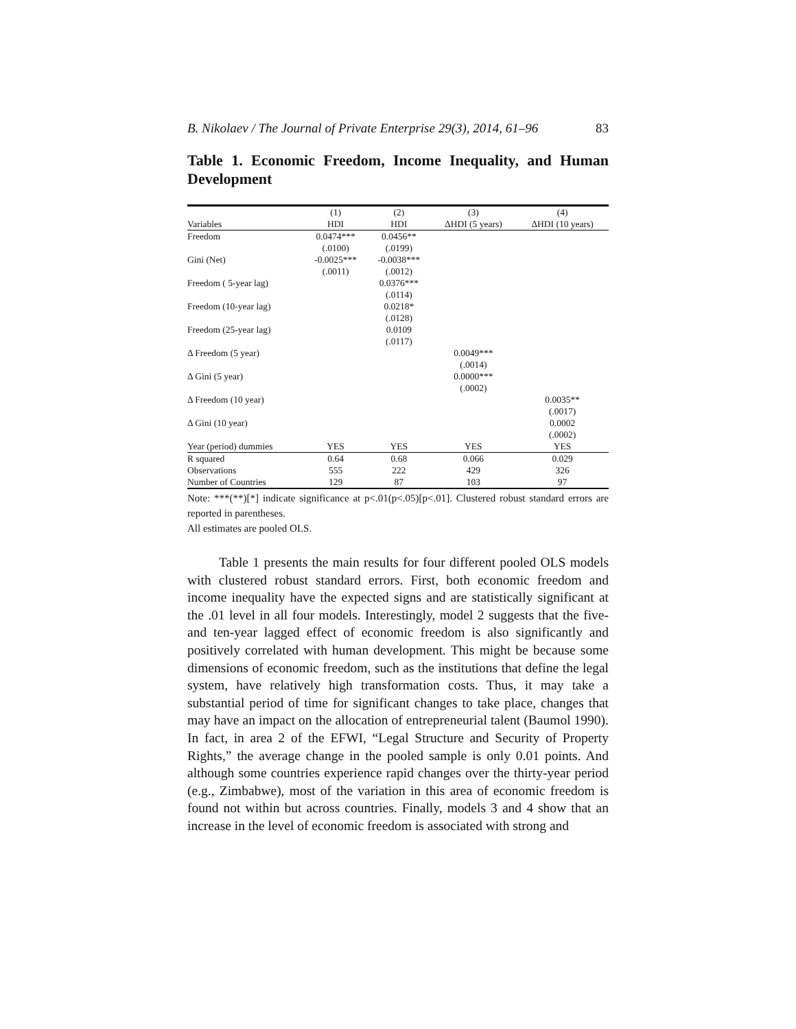B. Nikolaev / The Journal of Private Enterprise 29(3), 2014, 61–96 83
Table 1. Economic Freedom, Income Inequality, and Human Development
| | (1) | (2) | (3) | (4) |
| --- | --- | --- | --- | --- |
| Variables | HDI | HDI | ΔHDI (5 years) | ΔHDI (10 years) |
| Freedom | 0.0474*** | 0.0456** | | |
| | (.0100) | (.0199) | | |
| Gini (Net) | -0.0025*** | -0.0038*** | | |
| | (.0011) | (.0012) | | |
| Freedom ( 5-year lag) | | 0.0376*** | | |
| | | (.0114) | | |
| Freedom (10-year lag) | | 0.0218* | | |
| | | (.0128) | | |
| Freedom (25-year lag) | | 0.0109 | | |
| | | (.0117) | | |
| Δ Freedom (5 year) | | | 0.0049*** | |
| | | | (.0014) | |
| Δ Gini (5 year) | | | 0.0000*** | |
| | | | (.0002) | |
| Δ Freedom (10 year) | | | | 0.0035** |
| | | | | (.0017) |
| Δ Gini (10 year) | | | | 0.0002 |
| | | | | (.0002) |
| Year (period) dummies | YES | YES | YES | YES |
| R squared | 0.64 | 0.68 | 0.066 | 0.029 |
| Observations | 555 | 222 | 429 | 326 |
| Number of Countries | 129 | 87 | 103 | 97 |
Note: ***(**)[*] indicate significance at p<.01(p<.05)[p<.01]. Clustered robust standard errors are reported in parentheses.
All estimates are pooled OLS.
Table 1 presents the main results for four different pooled OLS models with clustered robust standard errors. First, both economic freedom and income inequality have the expected signs and are statistically significant at the .01 level in all four models. Interestingly, model 2 suggests that the five- and ten-year lagged effect of economic freedom is also significantly and positively correlated with human development. This might be because some dimensions of economic freedom, such as the institutions that define the legal system, have relatively high transformation costs. Thus, it may take a substantial period of time for significant changes to take place, changes that may have an impact on the allocation of entrepreneurial talent (Baumol 1990). In fact, in area 2 of the EFWI, “Legal Structure and Security of Property Rights,” the average change in the pooled sample is only 0.01 points. And although some countries experience rapid changes over the thirty-year period (e.g., Zimbabwe), most of the variation in this area of economic freedom is found not within but across countries. Finally, models 3 and 4 show that an increase in the level of economic freedom is associated with strong and